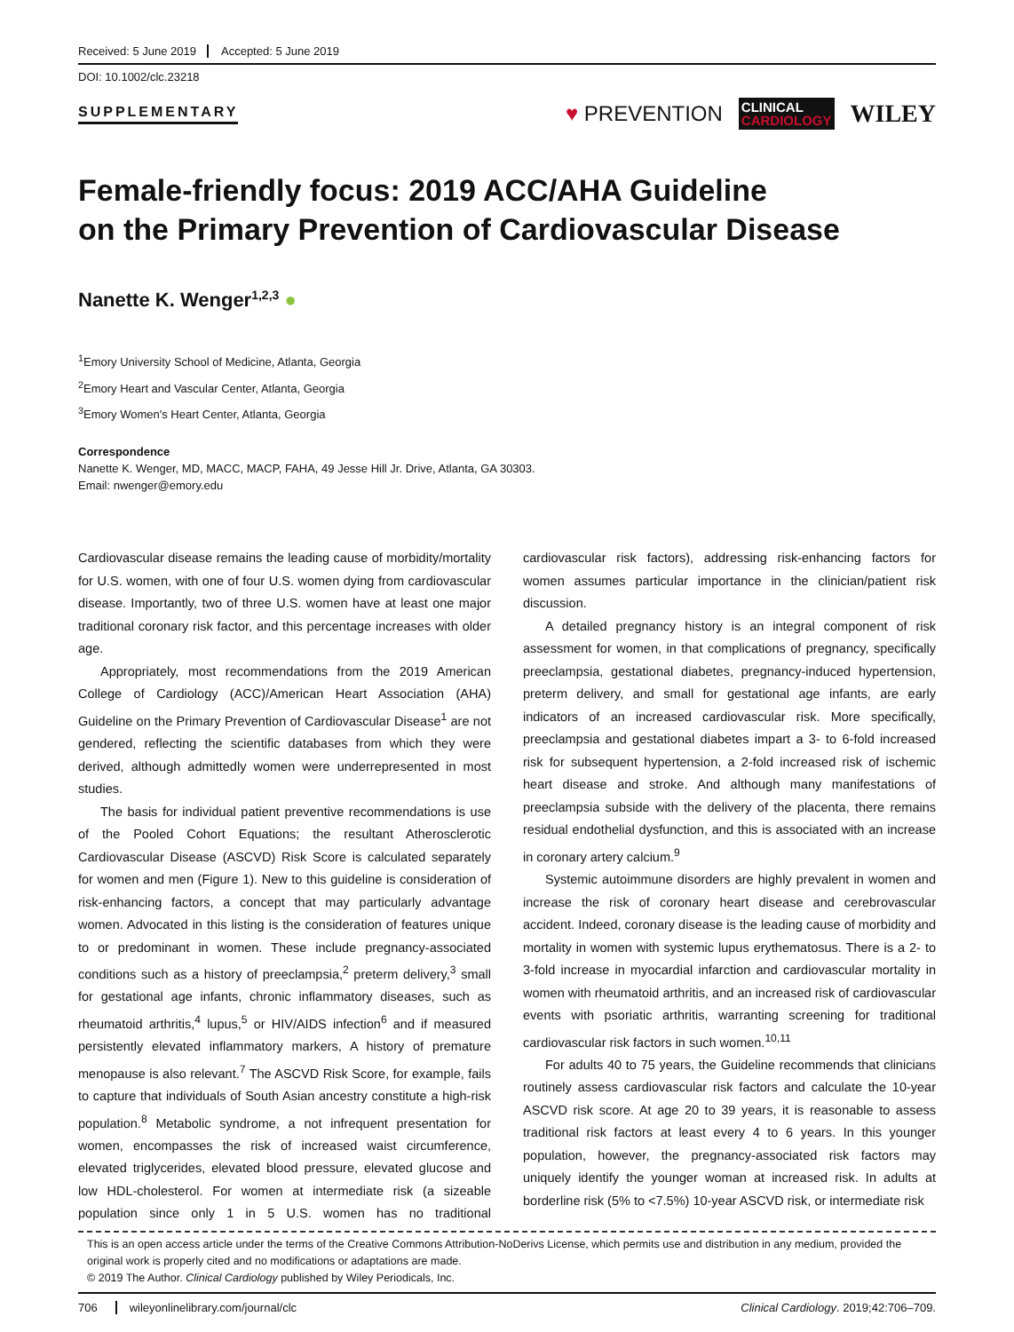Received: 5 June 2019 Accepted: 5 June 2019
DOI: 10.1002/clc.23218
SUPPLEMENTARY
♥ PREVENTION CLINICAL
CARDIOLOGY WILEY
Female-friendly focus: 2019 ACC/AHA Guideline
on the Primary Prevention of Cardiovascular Disease
Nanette K. Wenger<sup>1,2,3</sup> ●
<sup>1</sup> Emory University School of Medicine, Atlanta, Georgia
<sup>2</sup> Emory Heart and Vascular Center, Atlanta, Georgia
<sup>3</sup> Emory Women's Heart Center, Atlanta, Georgia
Correspondence
Nanette K. Wenger, MD, MACC, MACP, FAHA, 49 Jesse Hill Jr. Drive, Atlanta, GA 30303.
Email: nwenger@emory.edu
Cardiovascular disease remains the leading cause of morbidity/mortality for U.S. women, with one of four U.S. women dying from cardiovascular disease. Importantly, two of three U.S. women have at least one major traditional coronary risk factor, and this percentage increases with older age.
Appropriately, most recommendations from the 2019 American College of Cardiology (ACC)/American Heart Association (AHA) Guideline on the Primary Prevention of Cardiovascular Disease<sup>1</sup> are not gendered, reflecting the scientific databases from which they were derived, although admittedly women were underrepresented in most studies.
The basis for individual patient preventive recommendations is use of the Pooled Cohort Equations; the resultant Atherosclerotic Cardiovascular Disease (ASCVD) Risk Score is calculated separately for women and men (Figure 1). New to this guideline is consideration of risk-enhancing factors, a concept that may particularly advantage women. Advocated in this listing is the consideration of features unique to or predominant in women. These include pregnancy-associated conditions such as a history of preeclampsia,<sup>2</sup> preterm delivery,<sup>3</sup> small for gestational age infants, chronic inflammatory diseases, such as rheumatoid arthritis,<sup>4</sup> lupus,<sup>5</sup> or HIV/AIDS infection<sup>6</sup> and if measured persistently elevated inflammatory markers, A history of premature menopause is also relevant.<sup>7</sup> The ASCVD Risk Score, for example, fails to capture that individuals of South Asian ancestry constitute a high-risk population.<sup>8</sup> Metabolic syndrome, a not infrequent presentation for women, encompasses the risk of increased waist circumference, elevated triglycerides, elevated blood pressure, elevated glucose and low HDL-cholesterol. For women at intermediate risk (a sizeable population since only 1 in 5 U.S. women has no traditional cardiovascular risk factors), addressing risk-enhancing factors for women assumes particular importance in the clinician/patient risk discussion.
A detailed pregnancy history is an integral component of risk assessment for women, in that complications of pregnancy, specifically preeclampsia, gestational diabetes, pregnancy-induced hypertension, preterm delivery, and small for gestational age infants, are early indicators of an increased cardiovascular risk. More specifically, preeclampsia and gestational diabetes impart a 3- to 6-fold increased risk for subsequent hypertension, a 2-fold increased risk of ischemic heart disease and stroke. And although many manifestations of preeclampsia subside with the delivery of the placenta, there remains residual endothelial dysfunction, and this is associated with an increase in coronary artery calcium.<sup>9</sup>
Systemic autoimmune disorders are highly prevalent in women and increase the risk of coronary heart disease and cerebrovascular accident. Indeed, coronary disease is the leading cause of morbidity and mortality in women with systemic lupus erythematosus. There is a 2- to 3-fold increase in myocardial infarction and cardiovascular mortality in women with rheumatoid arthritis, and an increased risk of cardiovascular events with psoriatic arthritis, warranting screening for traditional cardiovascular risk factors in such women.<sup>10,11</sup>
For adults 40 to 75 years, the Guideline recommends that clinicians routinely assess cardiovascular risk factors and calculate the 10-year ASCVD risk score. At age 20 to 39 years, it is reasonable to assess traditional risk factors at least every 4 to 6 years. In this younger population, however, the pregnancy-associated risk factors may uniquely identify the younger woman at increased risk. In adults at borderline risk (5% to <7.5%) 10-year ASCVD risk, or intermediate risk
This is an open access article under the terms of the Creative Commons Attribution-NoDerivs License, which permits use and distribution in any medium, provided the original work is properly cited and no modifications or adaptations are made.
© 2019 The Author. Clinical Cardiology published by Wiley Periodicals, Inc.
706 wileyonlinelibrary.com/journal/clc Clinical Cardiology. 2019;42:706–709.